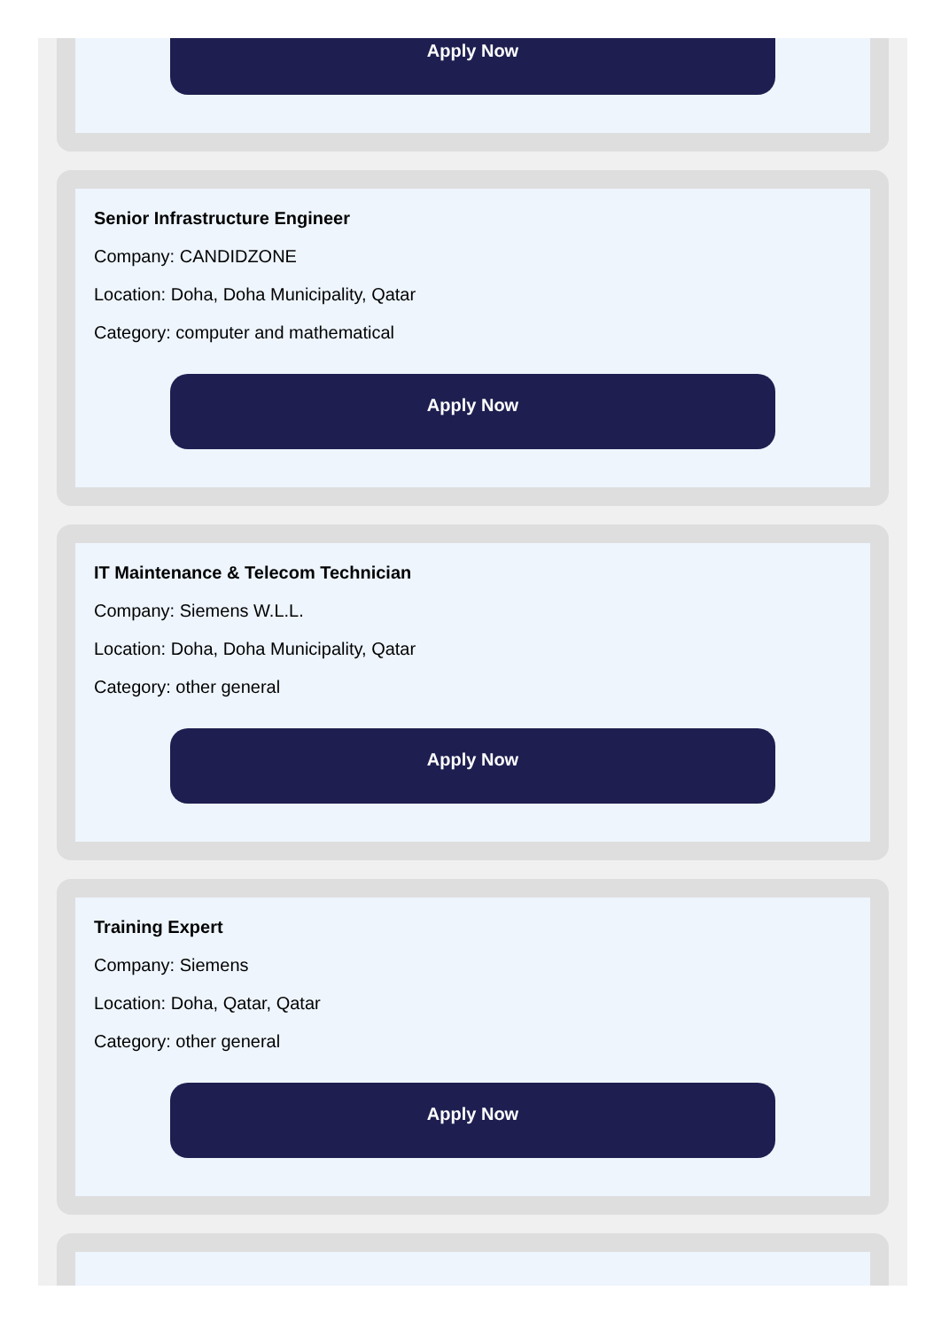Apply Now
Senior Infrastructure Engineer
Company: CANDIDZONE
Location: Doha, Doha Municipality, Qatar
Category: computer and mathematical
Apply Now
IT Maintenance & Telecom Technician
Company: Siemens W.L.L.
Location: Doha, Doha Municipality, Qatar
Category: other general
Apply Now
Training Expert
Company: Siemens
Location: Doha, Qatar, Qatar
Category: other general
Apply Now